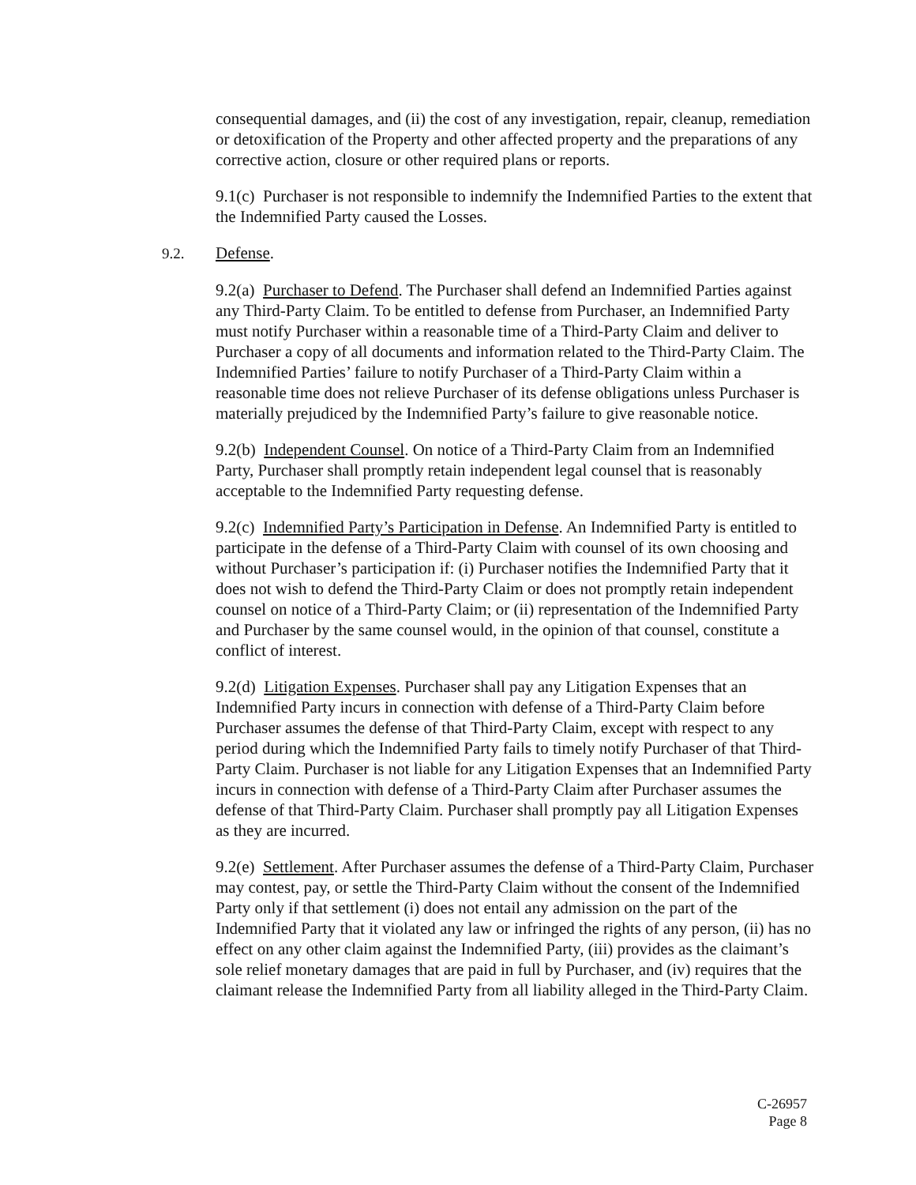consequential damages, and (ii) the cost of any investigation, repair, cleanup, remediation or detoxification of the Property and other affected property and the preparations of any corrective action, closure or other required plans or reports.
9.1(c) Purchaser is not responsible to indemnify the Indemnified Parties to the extent that the Indemnified Party caused the Losses.
9.2. Defense.
9.2(a) Purchaser to Defend. The Purchaser shall defend an Indemnified Parties against any Third-Party Claim. To be entitled to defense from Purchaser, an Indemnified Party must notify Purchaser within a reasonable time of a Third-Party Claim and deliver to Purchaser a copy of all documents and information related to the Third-Party Claim. The Indemnified Parties’ failure to notify Purchaser of a Third-Party Claim within a reasonable time does not relieve Purchaser of its defense obligations unless Purchaser is materially prejudiced by the Indemnified Party’s failure to give reasonable notice.
9.2(b) Independent Counsel. On notice of a Third-Party Claim from an Indemnified Party, Purchaser shall promptly retain independent legal counsel that is reasonably acceptable to the Indemnified Party requesting defense.
9.2(c) Indemnified Party’s Participation in Defense. An Indemnified Party is entitled to participate in the defense of a Third-Party Claim with counsel of its own choosing and without Purchaser’s participation if: (i) Purchaser notifies the Indemnified Party that it does not wish to defend the Third-Party Claim or does not promptly retain independent counsel on notice of a Third-Party Claim; or (ii) representation of the Indemnified Party and Purchaser by the same counsel would, in the opinion of that counsel, constitute a conflict of interest.
9.2(d) Litigation Expenses. Purchaser shall pay any Litigation Expenses that an Indemnified Party incurs in connection with defense of a Third-Party Claim before Purchaser assumes the defense of that Third-Party Claim, except with respect to any period during which the Indemnified Party fails to timely notify Purchaser of that Third-Party Claim. Purchaser is not liable for any Litigation Expenses that an Indemnified Party incurs in connection with defense of a Third-Party Claim after Purchaser assumes the defense of that Third-Party Claim. Purchaser shall promptly pay all Litigation Expenses as they are incurred.
9.2(e) Settlement. After Purchaser assumes the defense of a Third-Party Claim, Purchaser may contest, pay, or settle the Third-Party Claim without the consent of the Indemnified Party only if that settlement (i) does not entail any admission on the part of the Indemnified Party that it violated any law or infringed the rights of any person, (ii) has no effect on any other claim against the Indemnified Party, (iii) provides as the claimant’s sole relief monetary damages that are paid in full by Purchaser, and (iv) requires that the claimant release the Indemnified Party from all liability alleged in the Third-Party Claim.
C-26957
Page 8